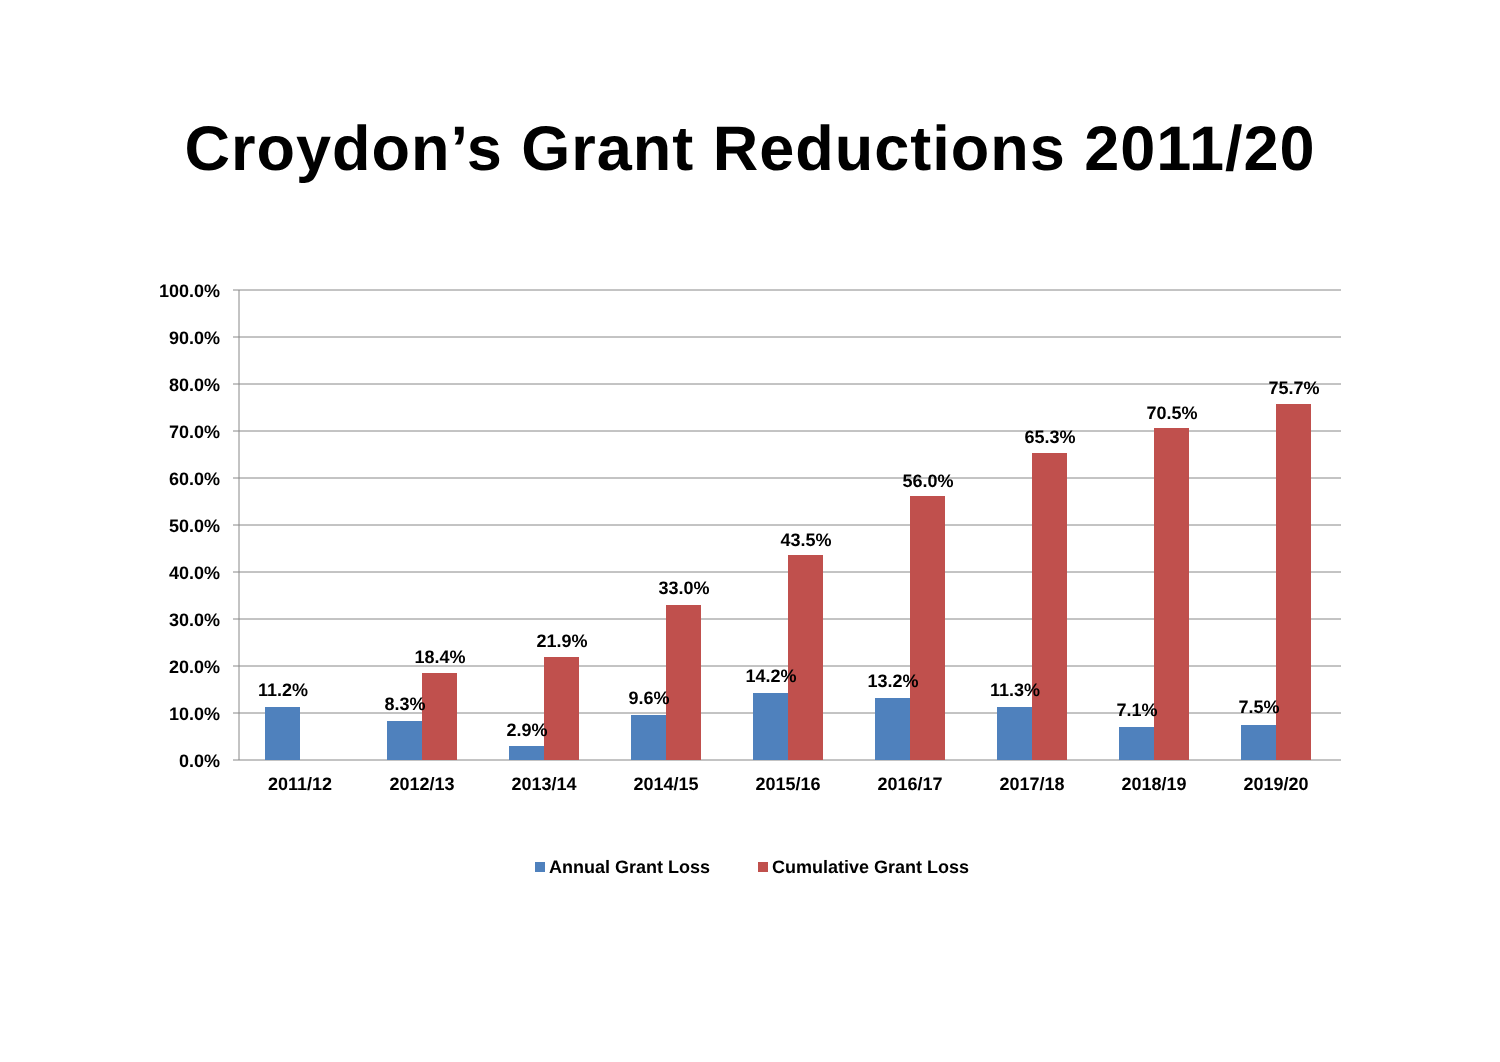Croydon’s Grant Reductions 2011/20
100.0%
90.0%
80.0%
70.0%
60.0%
50.0%
40.0%
30.0%
20.0%
10.0%
0.0%
11.2%
8.3%
18.4%
2.9%
21.9%
9.6%
33.0%
14.2%
43.5%
13.2%
56.0%
11.3%
65.3%
7.1%
70.5%
7.5%
75.7%
2011/12
2012/13
2013/14
2014/15
2015/16
2016/17
2017/18
2018/19
2019/20
Annual Grant Loss
Cumulative Grant Loss